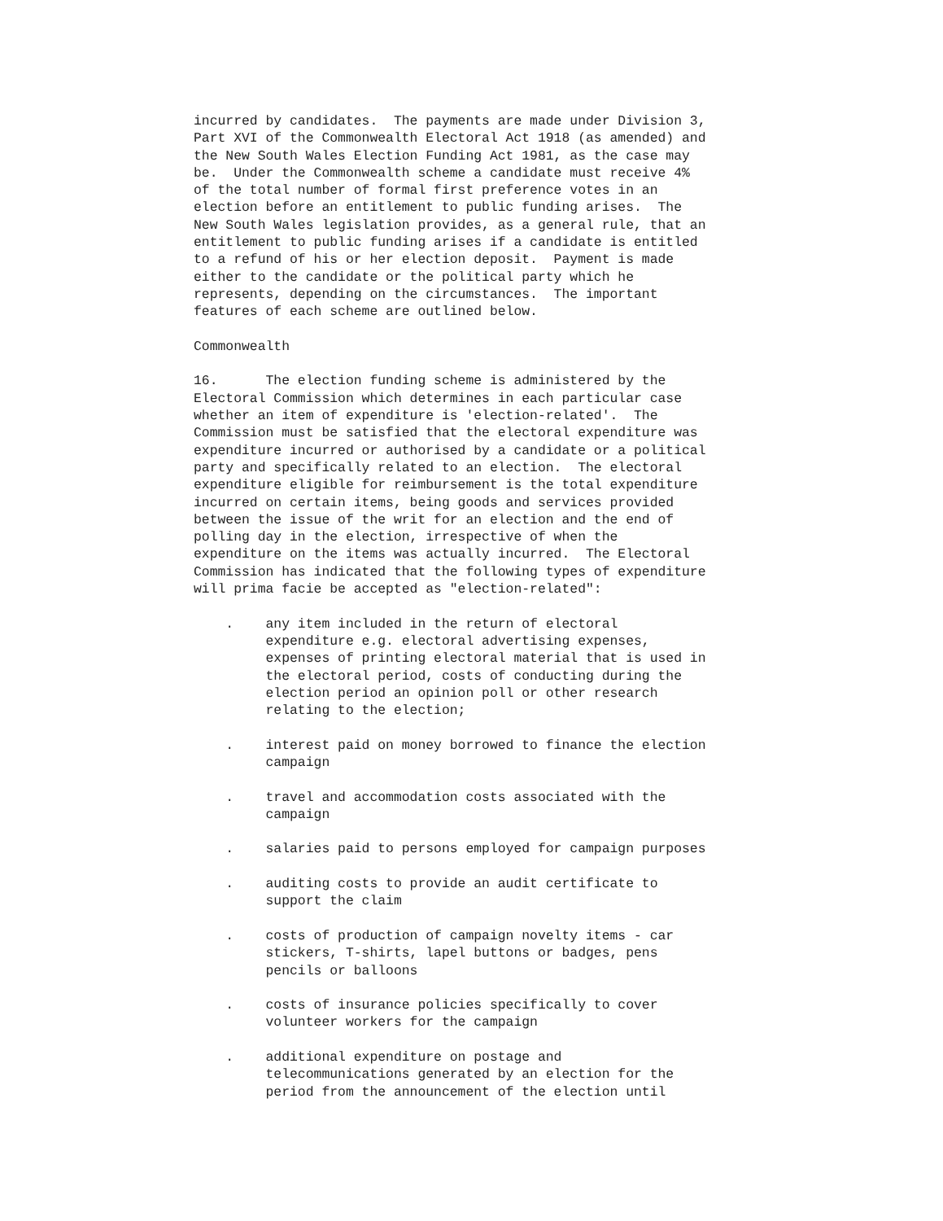incurred by candidates. The payments are made under Division 3, Part XVI of the Commonwealth Electoral Act 1918 (as amended) and the New South Wales Election Funding Act 1981, as the case may be. Under the Commonwealth scheme a candidate must receive 4% of the total number of formal first preference votes in an election before an entitlement to public funding arises. The New South Wales legislation provides, as a general rule, that an entitlement to public funding arises if a candidate is entitled to a refund of his or her election deposit. Payment is made either to the candidate or the political party which he represents, depending on the circumstances. The important features of each scheme are outlined below.
Commonwealth
16. The election funding scheme is administered by the Electoral Commission which determines in each particular case whether an item of expenditure is 'election-related'. The Commission must be satisfied that the electoral expenditure was expenditure incurred or authorised by a candidate or a political party and specifically related to an election. The electoral expenditure eligible for reimbursement is the total expenditure incurred on certain items, being goods and services provided between the issue of the writ for an election and the end of polling day in the election, irrespective of when the expenditure on the items was actually incurred. The Electoral Commission has indicated that the following types of expenditure will prima facie be accepted as "election-related":
. any item included in the return of electoral expenditure e.g. electoral advertising expenses, expenses of printing electoral material that is used in the electoral period, costs of conducting during the election period an opinion poll or other research relating to the election;
. interest paid on money borrowed to finance the election campaign
. travel and accommodation costs associated with the campaign
. salaries paid to persons employed for campaign purposes
. auditing costs to provide an audit certificate to support the claim
. costs of production of campaign novelty items - car stickers, T-shirts, lapel buttons or badges, pens pencils or balloons
. costs of insurance policies specifically to cover volunteer workers for the campaign
. additional expenditure on postage and telecommunications generated by an election for the period from the announcement of the election until